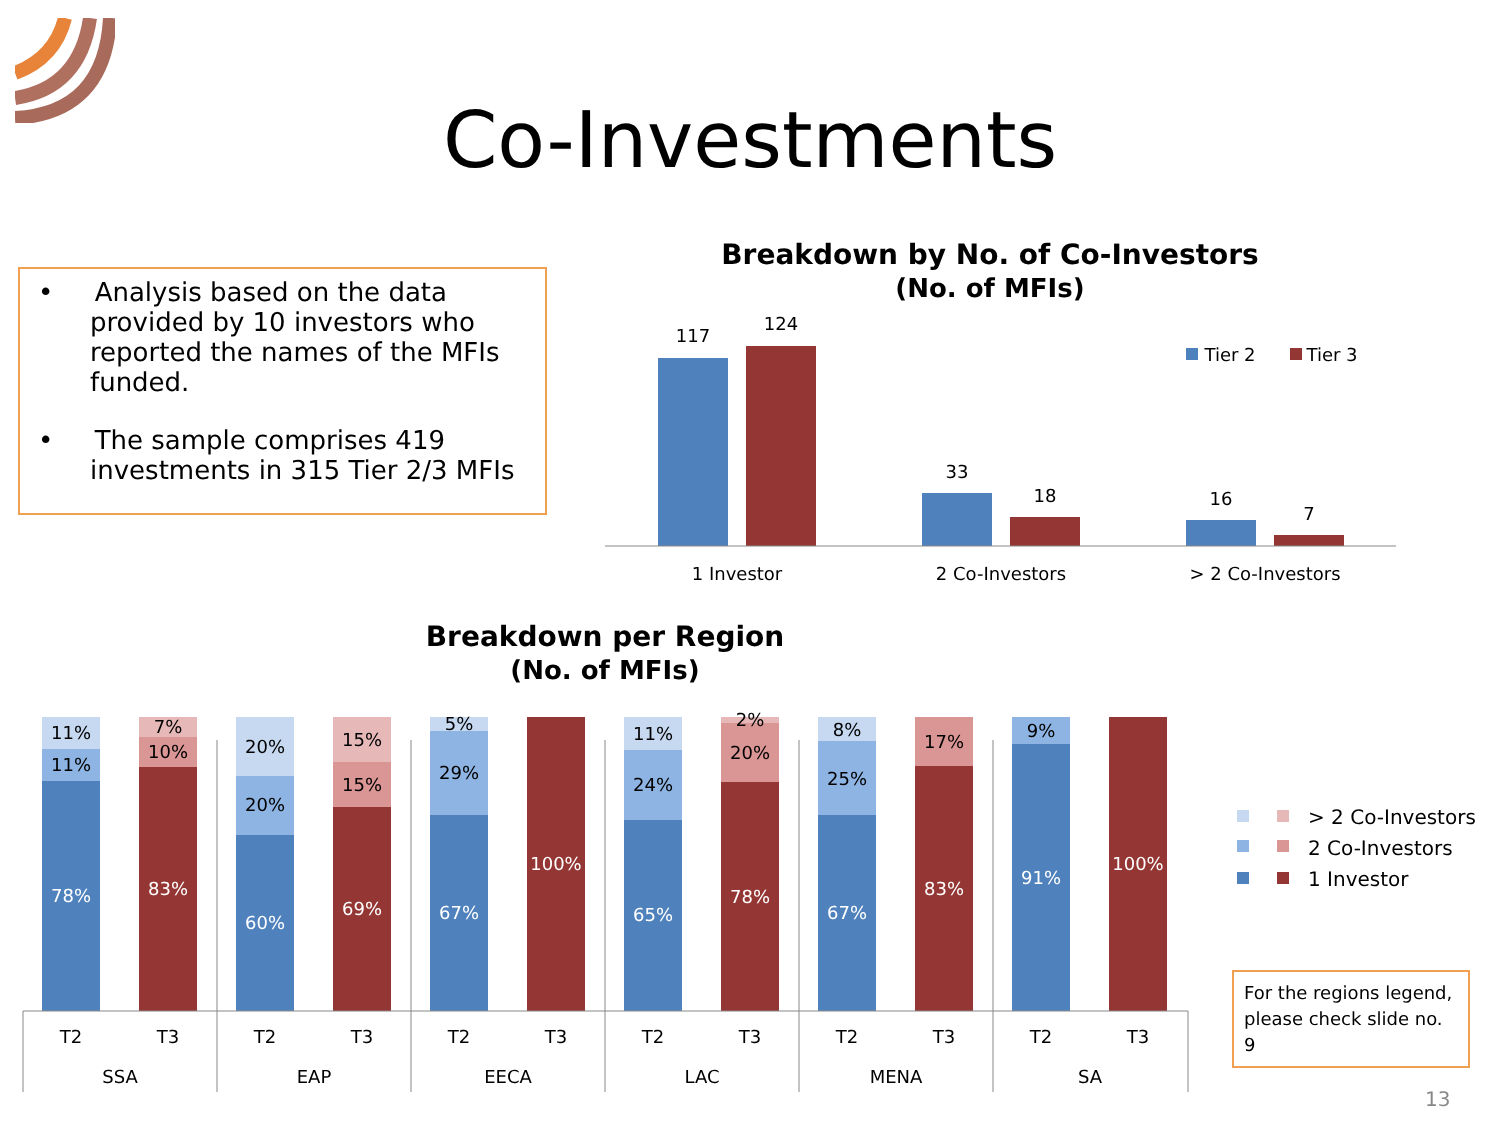Co-Investments
• Analysis based on the data provided by 10 investors who reported the names of the MFIs funded.
• The sample comprises 419 investments in 315 Tier 2/3 MFIs
Breakdown by No. of Co-Investors
(No. of MFIs)
117
124
33
18
16
7
1 Investor
2 Co-Investors
> 2 Co-Investors
Tier 2
Tier 3
Breakdown per Region
(No. of MFIs)
11%
11%
78%
7%
10%
83%
20%
20%
60%
15%
15%
69%
5%
29%
67%
100%
11%
24%
65%
2%
20%
78%
8%
25%
67%
17%
83%
9%
91%
100%
T2
T3
T2
T3
T2
T3
T2
T3
T2
T3
T2
T3
SSA
EAP
EECA
LAC
MENA
SA
> 2 Co-Investors
2 Co-Investors
1 Investor
For the regions legend, please check slide no. 9
13